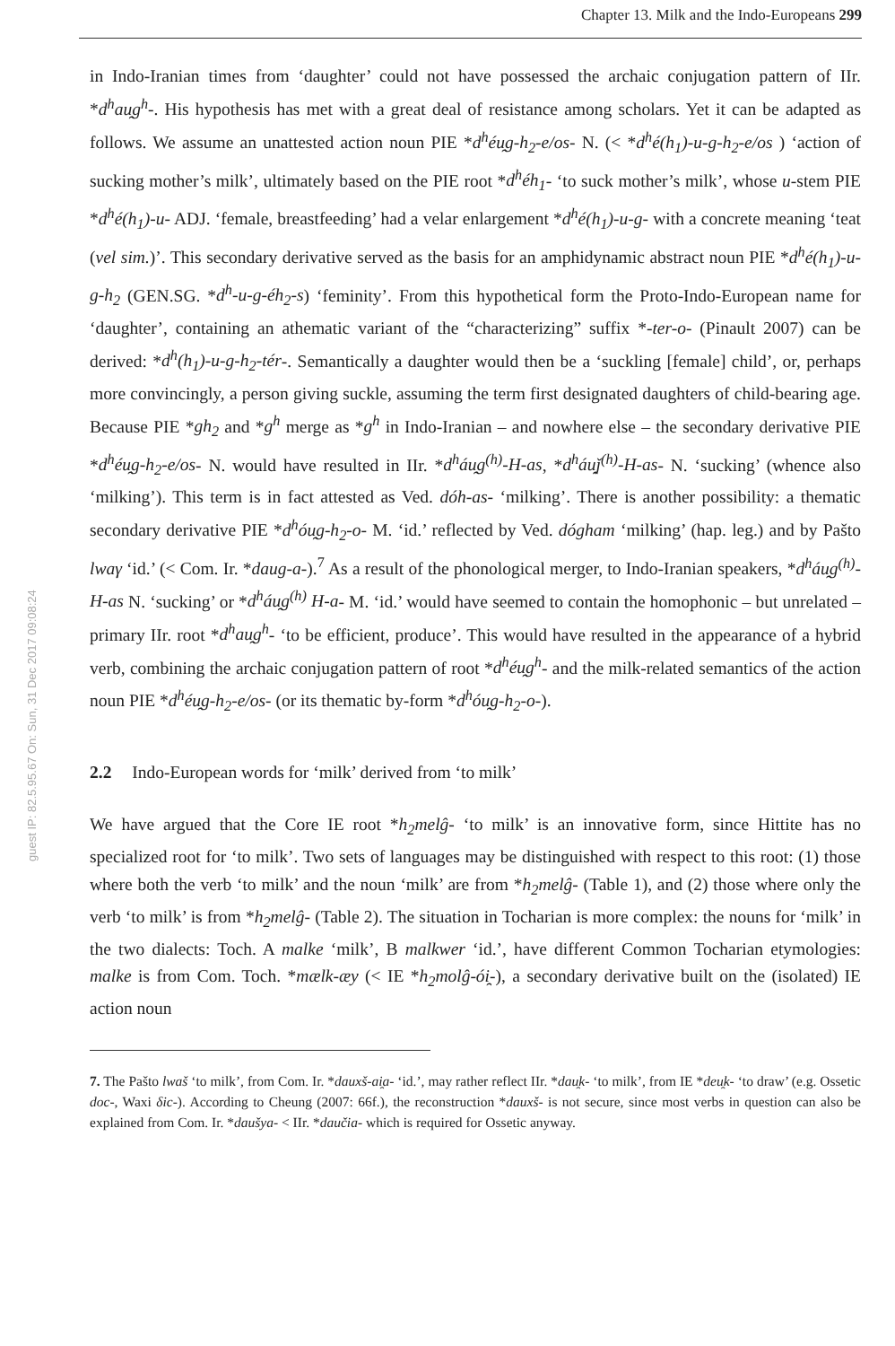Chapter 13. Milk and the Indo-Europeans 299
guest IP: 82.5.95.67 On: Sun, 31 Dec 2017 09:08:24
in Indo-Iranian times from ‘daughter’ could not have possessed the archaic conjugation pattern of IIr. *d<sup>h</sup>au̯g<sup>h</sup>-. His hypothesis has met with a great deal of resistance among scholars. Yet it can be adapted as follows. We assume an unattested action noun PIE *d<sup>h</sup>éu̯g-h<sub>2</sub>-e/os- N. (< *d<sup>h</sup>é(h<sub>1</sub>)-u-g-h<sub>2</sub>-e/os ) ‘action of sucking mother’s milk’, ultimately based on the PIE root *d<sup>h</sup>éh<sub>1</sub>- ‘to suck mother’s milk’, whose u-stem PIE *d<sup>h</sup>é(h<sub>1</sub>)-u- ADJ. ‘female, breastfeeding’ had a velar enlargement *d<sup>h</sup>é(h<sub>1</sub>)-u-g- with a concrete meaning ‘teat (vel sim.)’. This secondary derivative served as the basis for an amphidynamic abstract noun PIE *d<sup>h</sup>é(h<sub>1</sub>)-u-g-h<sub>2</sub> (GEN.SG. *d<sup>h</sup>-u-g-éh<sub>2</sub>-s) ‘feminity’. From this hypothetical form the Proto-Indo-European name for ‘daughter’, containing an athematic variant of the “characterizing” suffix *-ter-o- (Pinault 2007) can be derived: *d<sup>h</sup>(h<sub>1</sub>)-u-g-h<sub>2</sub>-tér-. Semantically a daughter would then be a ‘suckling [female] child’, or, perhaps more convincingly, a person giving suckle, assuming the term first designated daughters of child-bearing age. Because PIE *gh<sub>2</sub> and *g<sup>h</sup> merge as *g<sup>h</sup> in Indo-Iranian – and nowhere else – the secondary derivative PIE *d<sup>h</sup>éu̯g-h<sub>2</sub>-e/os- N. would have resulted in IIr. *d<sup>h</sup>áu̯g<sup>(h)</sup>-H-as, *d<sup>h</sup>áu̯ǰ<sup>(h)</sup>-H-as- N. ‘sucking’ (whence also ‘milking’). This term is in fact attested as Ved. dóh-as- ‘milking’. There is another possibility: a thematic secondary derivative PIE *d<sup>h</sup>óu̯g-h<sub>2</sub>-o- M. ‘id.’ reflected by Ved. dógham ‘milking’ (hap. leg.) and by Pašto lwaγ ‘id.’ (< Com. Ir. *daug-a-).<sup>7</sup> As a result of the phonological merger, to Indo-Iranian speakers, *d<sup>h</sup>áu̯g<sup>(h)</sup>-H-as N. ‘sucking’ or *d<sup>h</sup>áu̯g<sup>(h)</sup> H-a- M. ‘id.’ would have seemed to contain the homophonic – but unrelated – primary IIr. root *d<sup>h</sup>au̯g<sup>h</sup>- ‘to be efficient, produce’. This would have resulted in the appearance of a hybrid verb, combining the archaic conjugation pattern of root *d<sup>h</sup>éu̯g<sup>h</sup>- and the milk-related semantics of the action noun PIE *d<sup>h</sup>éu̯g-h<sub>2</sub>-e/os- (or its thematic by-form *d<sup>h</sup>óu̯g-h<sub>2</sub>-o-).
2.2 Indo-European words for ‘milk’ derived from ‘to milk’
We have argued that the Core IE root *h<sub>2</sub>melĝ- ‘to milk’ is an innovative form, since Hittite has no specialized root for ‘to milk’. Two sets of languages may be distinguished with respect to this root: (1) those where both the verb ‘to milk’ and the noun ‘milk’ are from *h<sub>2</sub>melĝ- (Table 1), and (2) those where only the verb ‘to milk’ is from *h<sub>2</sub>melĝ- (Table 2). The situation in Tocharian is more complex: the nouns for ‘milk’ in the two dialects: Toch. A malke ‘milk’, B malkwer ‘id.’, have different Common Tocharian etymologies: malke is from Com. Toch. *mælk-æy (< IE *h<sub>2</sub>molĝ-ói̯-), a secondary derivative built on the (isolated) IE action noun
7. The Pašto lwaš ‘to milk’, from Com. Ir. *dauxš-ai̯a- ‘id.’, may rather reflect IIr. *dau̯k- ‘to milk’, from IE *deu̯k- ‘to draw’ (e.g. Ossetic doc-, Waxi δic-). According to Cheung (2007: 66f.), the reconstruction *dauxš- is not secure, since most verbs in question can also be explained from Com. Ir. *daušya- < IIr. *daučia- which is required for Ossetic anyway.